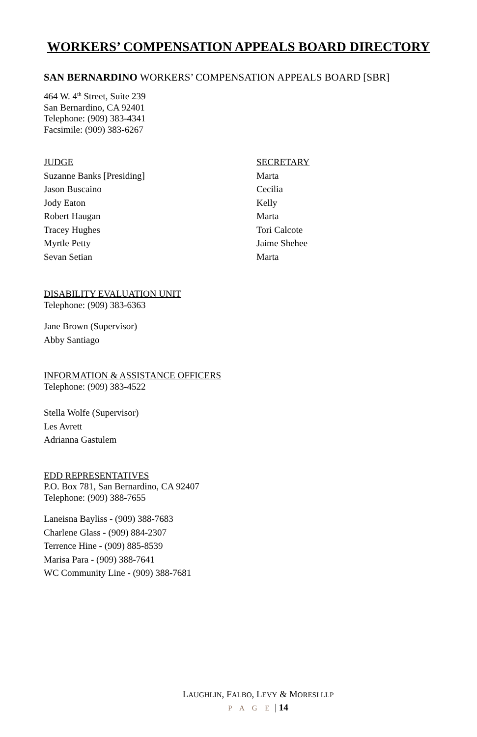WORKERS’ COMPENSATION APPEALS BOARD DIRECTORY
SAN BERNARDINO WORKERS’ COMPENSATION APPEALS BOARD [SBR]
464 W. 4<sup>th</sup> Street, Suite 239
San Bernardino, CA 92401
Telephone: (909) 383-4341
Facsimile: (909) 383-6267
| JUDGE | SECRETARY |
| Suzanne Banks [Presiding] | Marta |
| Jason Buscaino | Cecilia |
| Jody Eaton | Kelly |
| Robert Haugan | Marta |
| Tracey Hughes | Tori Calcote |
| Myrtle Petty | Jaime Shehee |
| Sevan Setian | Marta |
DISABILITY EVALUATION UNIT
Telephone: (909) 383-6363
Jane Brown (Supervisor)
Abby Santiago
INFORMATION & ASSISTANCE OFFICERS
Telephone: (909) 383-4522
Stella Wolfe (Supervisor)
Les Avrett
Adrianna Gastulem
EDD REPRESENTATIVES
P.O. Box 781, San Bernardino, CA 92407
Telephone: (909) 388-7655
Laneisna Bayliss - (909) 388-7683
Charlene Glass - (909) 884-2307
Terrence Hine - (909) 885-8539
Marisa Para - (909) 388-7641
WC Community Line - (909) 388-7681
LAUGHLIN, FALBO, LEVY & MORESI LLP
P A G E | 14